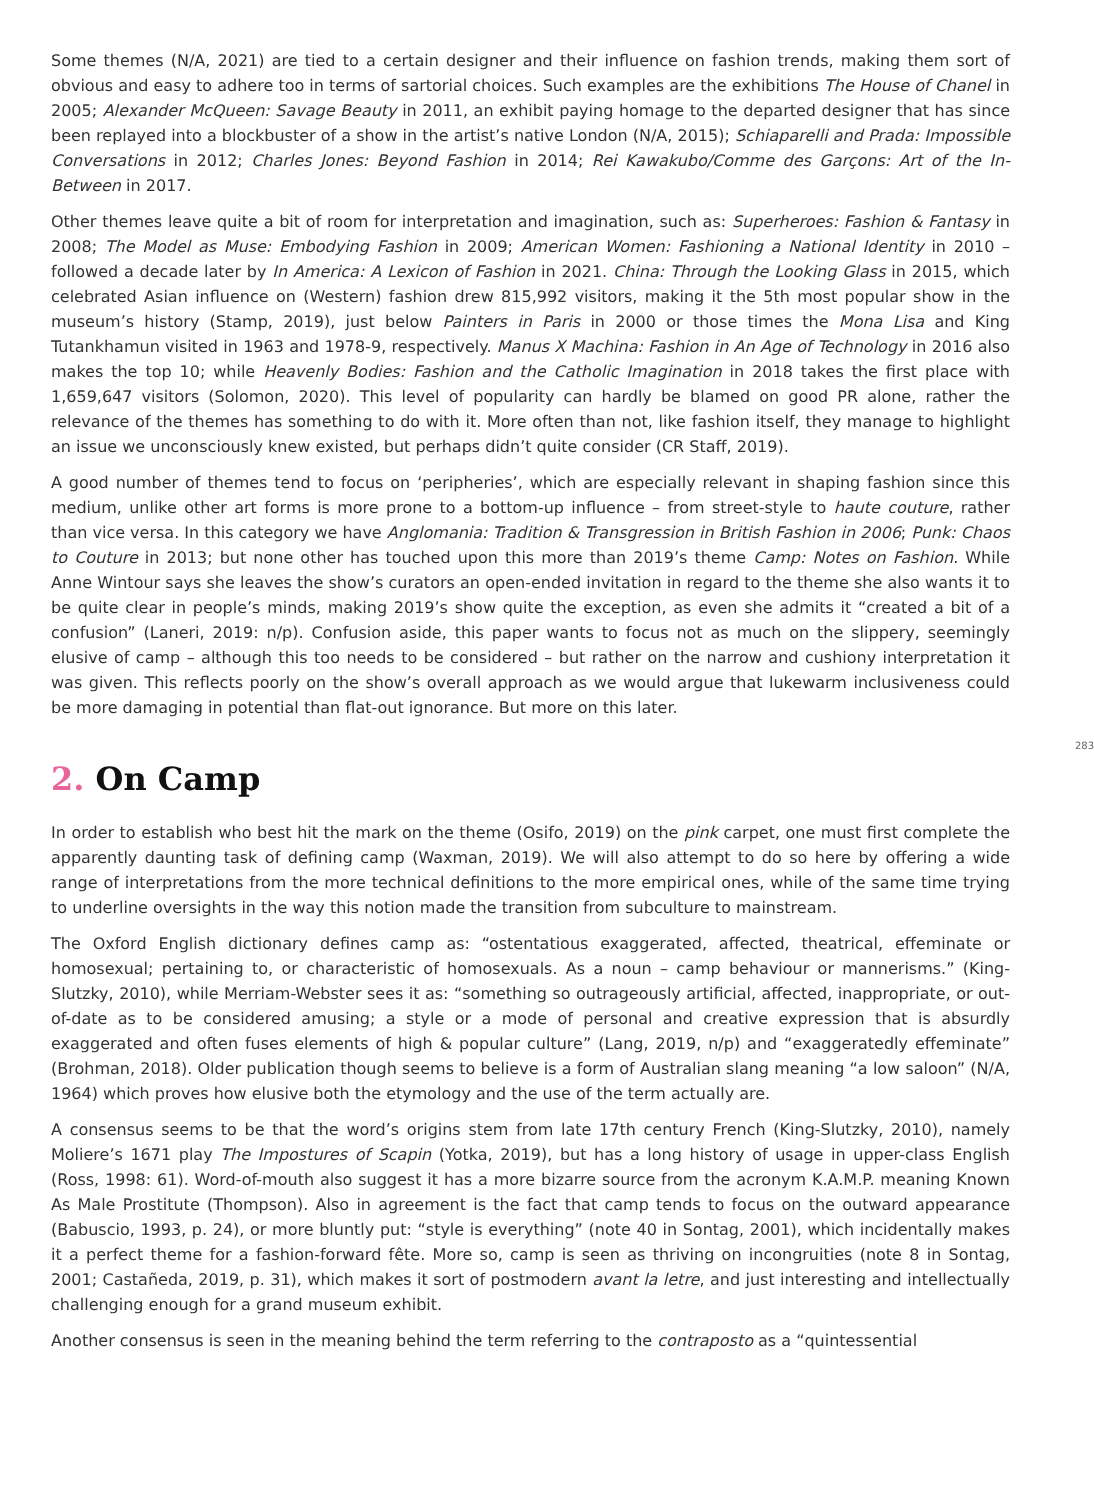283
Some themes (N/A, 2021) are tied to a certain designer and their influence on fashion trends, making them sort of obvious and easy to adhere too in terms of sartorial choices. Such examples are the exhibitions The House of Chanel in 2005; Alexander McQueen: Savage Beauty in 2011, an exhibit paying homage to the departed designer that has since been replayed into a blockbuster of a show in the artist’s native London (N/A, 2015); Schiaparelli and Prada: Impossible Conversations in 2012; Charles Jones: Beyond Fashion in 2014; Rei Kawakubo/Comme des Garçons: Art of the In-Between in 2017.
Other themes leave quite a bit of room for interpretation and imagination, such as: Superheroes: Fashion & Fantasy in 2008; The Model as Muse: Embodying Fashion in 2009; American Women: Fashioning a National Identity in 2010 – followed a decade later by In America: A Lexicon of Fashion in 2021. China: Through the Looking Glass in 2015, which celebrated Asian influence on (Western) fashion drew 815,992 visitors, making it the 5th most popular show in the museum’s history (Stamp, 2019), just below Painters in Paris in 2000 or those times the Mona Lisa and King Tutankhamun visited in 1963 and 1978-9, respectively. Manus X Machina: Fashion in An Age of Technology in 2016 also makes the top 10; while Heavenly Bodies: Fashion and the Catholic Imagination in 2018 takes the first place with 1,659,647 visitors (Solomon, 2020). This level of popularity can hardly be blamed on good PR alone, rather the relevance of the themes has something to do with it. More often than not, like fashion itself, they manage to highlight an issue we unconsciously knew existed, but perhaps didn’t quite consider (CR Staff, 2019).
A good number of themes tend to focus on ‘peripheries’, which are especially relevant in shaping fashion since this medium, unlike other art forms is more prone to a bottom-up influence – from street-style to haute couture, rather than vice versa. In this category we have Anglomania: Tradition & Transgression in British Fashion in 2006; Punk: Chaos to Couture in 2013; but none other has touched upon this more than 2019’s theme Camp: Notes on Fashion. While Anne Wintour says she leaves the show’s curators an open-ended invitation in regard to the theme she also wants it to be quite clear in people’s minds, making 2019’s show quite the exception, as even she admits it “created a bit of a confusion” (Laneri, 2019: n/p). Confusion aside, this paper wants to focus not as much on the slippery, seemingly elusive of camp – although this too needs to be considered – but rather on the narrow and cushiony interpretation it was given. This reflects poorly on the show’s overall approach as we would argue that lukewarm inclusiveness could be more damaging in potential than flat-out ignorance. But more on this later.
2. On Camp
In order to establish who best hit the mark on the theme (Osifo, 2019) on the pink carpet, one must first complete the apparently daunting task of defining camp (Waxman, 2019). We will also attempt to do so here by offering a wide range of interpretations from the more technical definitions to the more empirical ones, while of the same time trying to underline oversights in the way this notion made the transition from subculture to mainstream.
The Oxford English dictionary defines camp as: “ostentatious exaggerated, affected, theatrical, effeminate or homosexual; pertaining to, or characteristic of homosexuals. As a noun – camp behaviour or mannerisms.” (King-Slutzky, 2010), while Merriam-Webster sees it as: “something so outrageously artificial, affected, inappropriate, or out-of-date as to be considered amusing; a style or a mode of personal and creative expression that is absurdly exaggerated and often fuses elements of high & popular culture” (Lang, 2019, n/p) and “exaggeratedly effeminate” (Brohman, 2018). Older publication though seems to believe is a form of Australian slang meaning “a low saloon” (N/A, 1964) which proves how elusive both the etymology and the use of the term actually are.
A consensus seems to be that the word’s origins stem from late 17th century French (King-Slutzky, 2010), namely Moliere’s 1671 play The Impostures of Scapin (Yotka, 2019), but has a long history of usage in upper-class English (Ross, 1998: 61). Word-of-mouth also suggest it has a more bizarre source from the acronym K.A.M.P. meaning Known As Male Prostitute (Thompson). Also in agreement is the fact that camp tends to focus on the outward appearance (Babuscio, 1993, p. 24), or more bluntly put: “style is everything” (note 40 in Sontag, 2001), which incidentally makes it a perfect theme for a fashion-forward fête. More so, camp is seen as thriving on incongruities (note 8 in Sontag, 2001; Castañeda, 2019, p. 31), which makes it sort of postmodern avant la letre, and just interesting and intellectually challenging enough for a grand museum exhibit.
Another consensus is seen in the meaning behind the term referring to the contraposto as a “quintessential